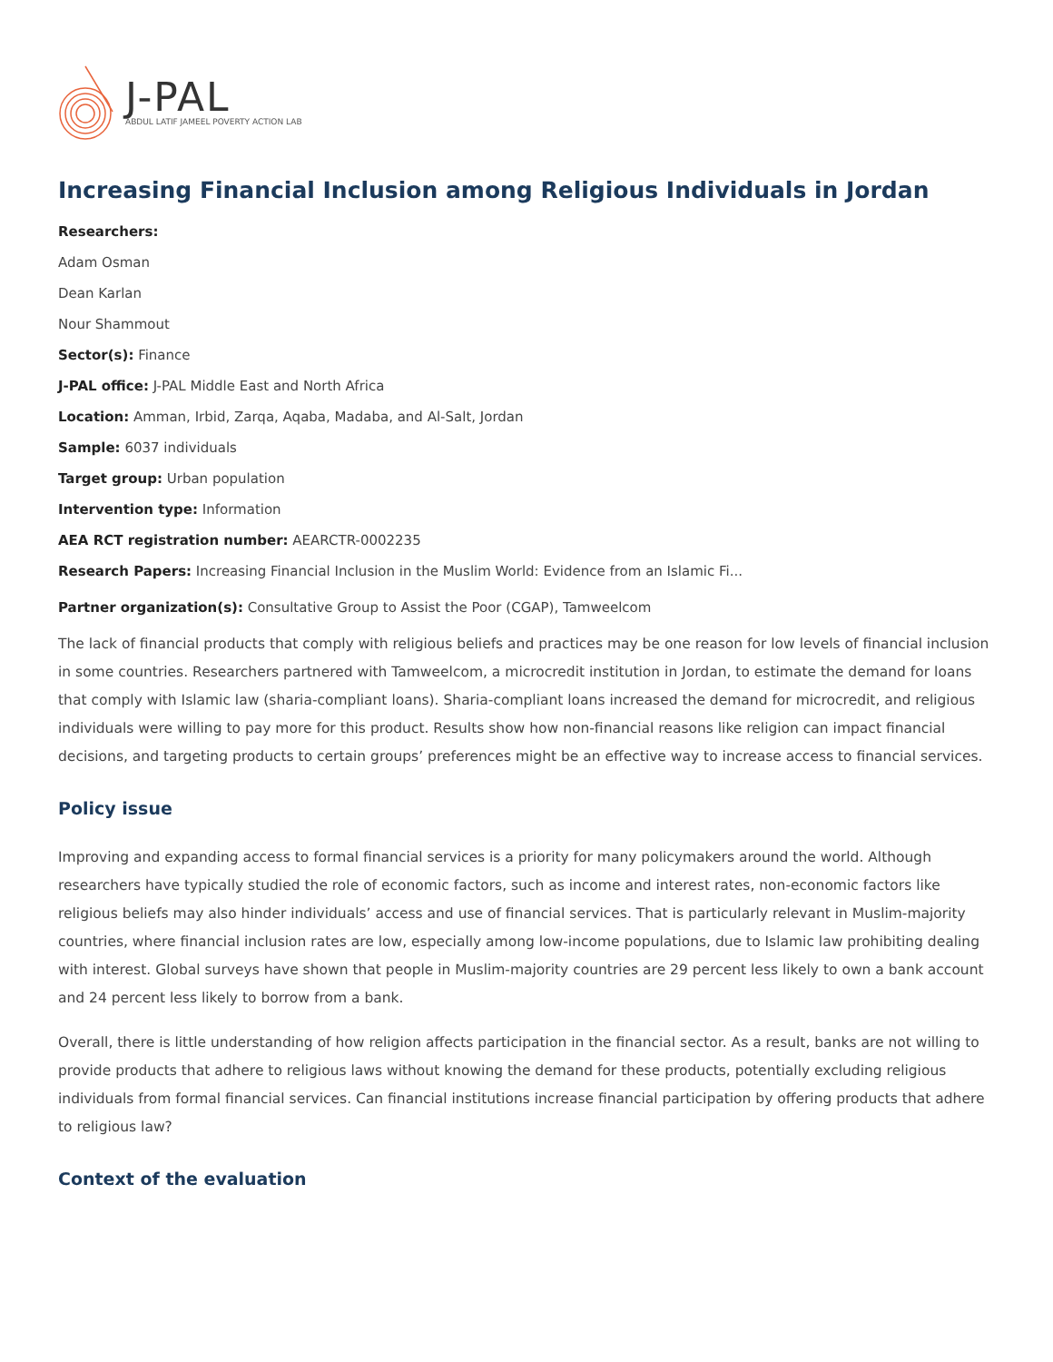J-PAL
ABDUL LATIF JAMEEL POVERTY ACTION LAB
Increasing Financial Inclusion among Religious Individuals in Jordan
Researchers:
Adam Osman
Dean Karlan
Nour Shammout
Sector(s): Finance
J-PAL office: J-PAL Middle East and North Africa
Location: Amman, Irbid, Zarqa, Aqaba, Madaba, and Al-Salt, Jordan
Sample: 6037 individuals
Target group: Urban population
Intervention type: Information
AEA RCT registration number: AEARCTR-0002235
Research Papers: Increasing Financial Inclusion in the Muslim World: Evidence from an Islamic Fi...
Partner organization(s): Consultative Group to Assist the Poor (CGAP), Tamweelcom
The lack of financial products that comply with religious beliefs and practices may be one reason for low levels of financial inclusion in some countries. Researchers partnered with Tamweelcom, a microcredit institution in Jordan, to estimate the demand for loans that comply with Islamic law (sharia-compliant loans). Sharia-compliant loans increased the demand for microcredit, and religious individuals were willing to pay more for this product. Results show how non-financial reasons like religion can impact financial decisions, and targeting products to certain groups’ preferences might be an effective way to increase access to financial services.
Policy issue
Improving and expanding access to formal financial services is a priority for many policymakers around the world. Although researchers have typically studied the role of economic factors, such as income and interest rates, non-economic factors like religious beliefs may also hinder individuals’ access and use of financial services. That is particularly relevant in Muslim-majority countries, where financial inclusion rates are low, especially among low-income populations, due to Islamic law prohibiting dealing with interest. Global surveys have shown that people in Muslim-majority countries are 29 percent less likely to own a bank account and 24 percent less likely to borrow from a bank.
Overall, there is little understanding of how religion affects participation in the financial sector. As a result, banks are not willing to provide products that adhere to religious laws without knowing the demand for these products, potentially excluding religious individuals from formal financial services. Can financial institutions increase financial participation by offering products that adhere to religious law?
Context of the evaluation